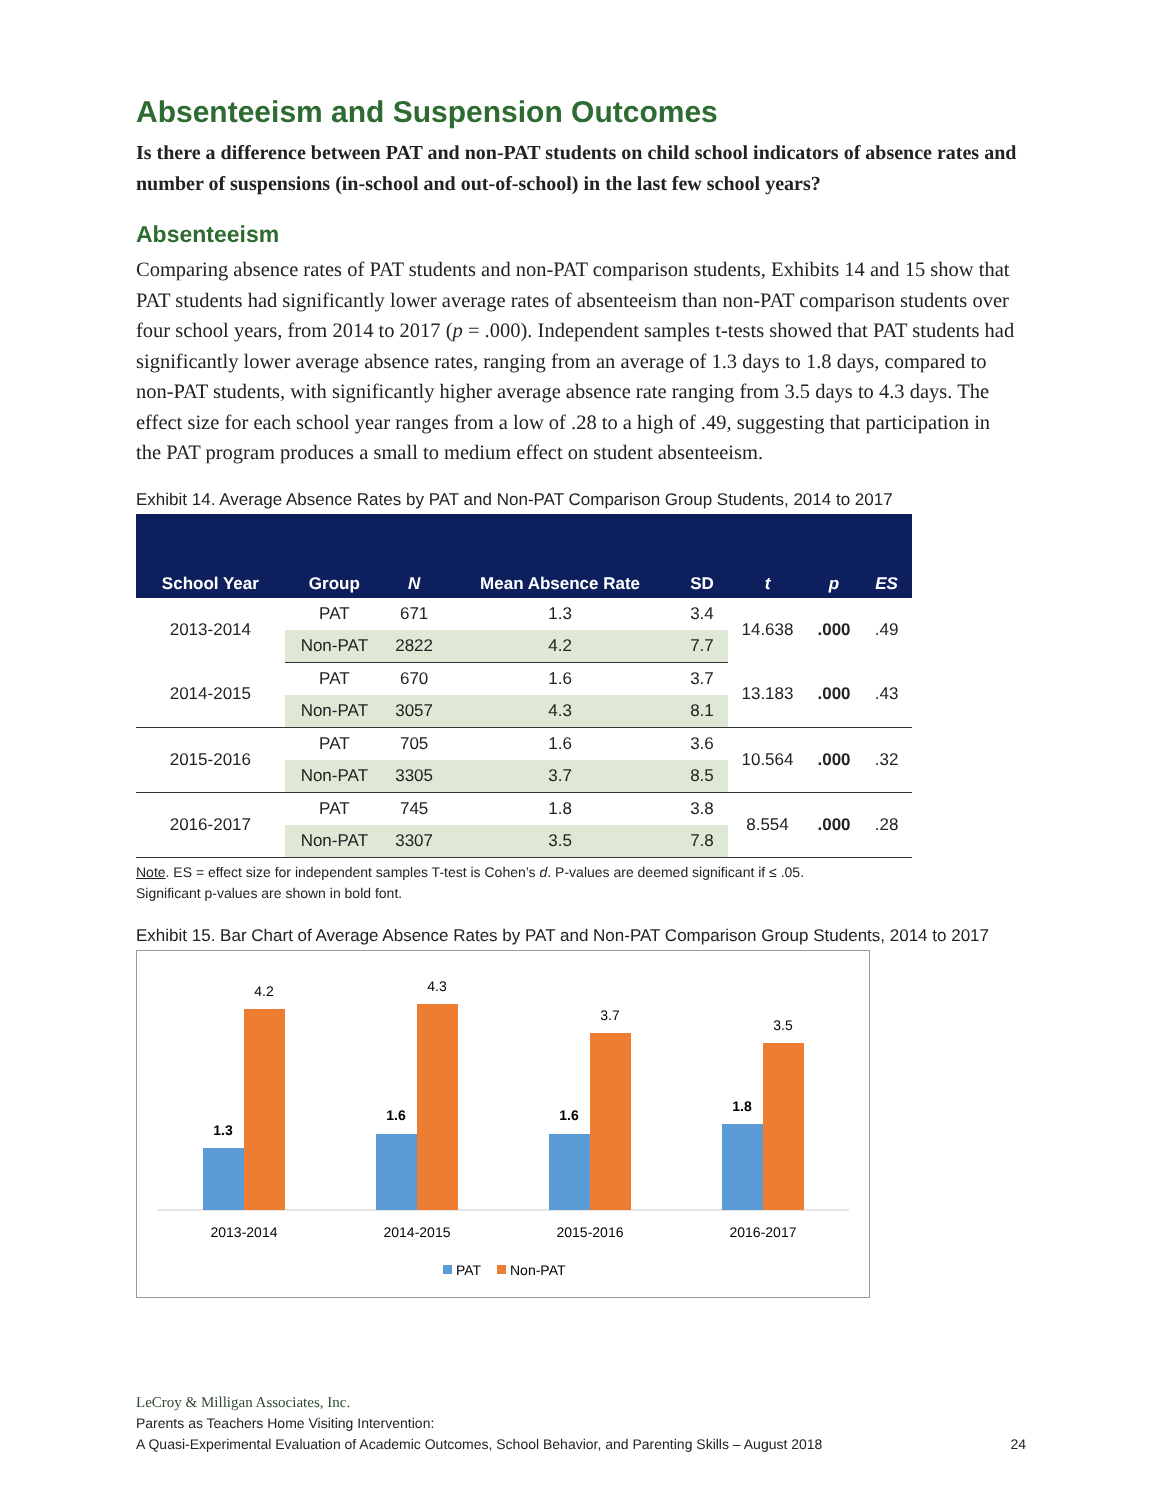Absenteeism and Suspension Outcomes
Is there a difference between PAT and non-PAT students on child school indicators of absence rates and number of suspensions (in-school and out-of-school) in the last few school years?
Absenteeism
Comparing absence rates of PAT students and non-PAT comparison students, Exhibits 14 and 15 show that PAT students had significantly lower average rates of absenteeism than non-PAT comparison students over four school years, from 2014 to 2017 (p = .000). Independent samples t-tests showed that PAT students had significantly lower average absence rates, ranging from an average of 1.3 days to 1.8 days, compared to non-PAT students, with significantly higher average absence rate ranging from 3.5 days to 4.3 days. The effect size for each school year ranges from a low of .28 to a high of .49, suggesting that participation in the PAT program produces a small to medium effect on student absenteeism.
Exhibit 14. Average Absence Rates by PAT and Non-PAT Comparison Group Students, 2014 to 2017
| School Year | Group | N | Mean Absence Rate | SD | t | p | ES |
| --- | --- | --- | --- | --- | --- | --- | --- |
| 2013-2014 | PAT | 671 | 1.3 | 3.4 | 14.638 | .000 | .49 |
| | Non-PAT | 2822 | 4.2 | 7.7 | | | |
| 2014-2015 | PAT | 670 | 1.6 | 3.7 | 13.183 | .000 | .43 |
| | Non-PAT | 3057 | 4.3 | 8.1 | | | |
| 2015-2016 | PAT | 705 | 1.6 | 3.6 | 10.564 | .000 | .32 |
| | Non-PAT | 3305 | 3.7 | 8.5 | | | |
| 2016-2017 | PAT | 745 | 1.8 | 3.8 | 8.554 | .000 | .28 |
| | Non-PAT | 3307 | 3.5 | 7.8 | | | |
Note. ES = effect size for independent samples T-test is Cohen’s d. P-values are deemed significant if ≤ .05.
Significant p-values are shown in bold font.
Exhibit 15. Bar Chart of Average Absence Rates by PAT and Non-PAT Comparison Group Students, 2014 to 2017
1.3
4.2
1.6
4.3
1.6
3.7
1.8
3.5
2013-2014
2014-2015
2015-2016
2016-2017
PAT
Non-PAT
LeCroy & Milligan Associates, Inc.
Parents as Teachers Home Visiting Intervention:
A Quasi-Experimental Evaluation of Academic Outcomes, School Behavior, and Parenting Skills – August 2018 24